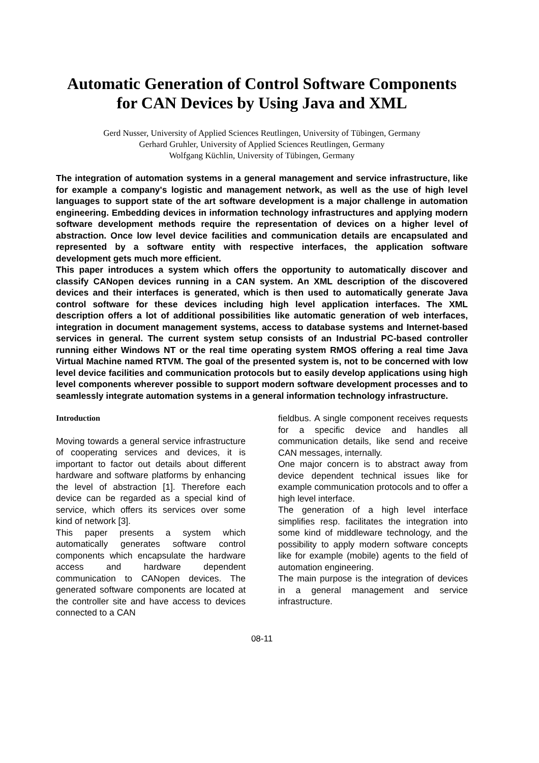Automatic Generation of Control Software Components
for CAN Devices by Using Java and XML
Gerd Nusser, University of Applied Sciences Reutlingen, University of Tübingen, Germany
Gerhard Gruhler, University of Applied Sciences Reutlingen, Germany
Wolfgang Küchlin, University of Tübingen, Germany
The integration of automation systems in a general management and service infrastructure, like for example a company's logistic and management network, as well as the use of high level languages to support state of the art software development is a major challenge in automation engineering. Embedding devices in information technology infrastructures and applying modern software development methods require the representation of devices on a higher level of abstraction. Once low level device facilities and communication details are encapsulated and represented by a software entity with respective interfaces, the application software development gets much more efficient.
This paper introduces a system which offers the opportunity to automatically discover and classify CANopen devices running in a CAN system. An XML description of the discovered devices and their interfaces is generated, which is then used to automatically generate Java control software for these devices including high level application interfaces. The XML description offers a lot of additional possibilities like automatic generation of web interfaces, integration in document management systems, access to database systems and Internet-based services in general. The current system setup consists of an Industrial PC-based controller running either Windows NT or the real time operating system RMOS offering a real time Java Virtual Machine named RTVM. The goal of the presented system is, not to be concerned with low level device facilities and communication protocols but to easily develop applications using high level components wherever possible to support modern software development processes and to seamlessly integrate automation systems in a general information technology infrastructure.
Introduction
Moving towards a general service infrastructure of cooperating services and devices, it is important to factor out details about different hardware and software platforms by enhancing the level of abstraction [1]. Therefore each device can be regarded as a special kind of service, which offers its services over some kind of network [3].
This paper presents a system which automatically generates software control components which encapsulate the hardware access and hardware dependent communication to CANopen devices. The generated software components are located at the controller site and have access to devices connected to a CAN
fieldbus. A single component receives requests for a specific device and handles all communication details, like send and receive CAN messages, internally.
One major concern is to abstract away from device dependent technical issues like for example communication protocols and to offer a high level interface.
The generation of a high level interface simplifies resp. facilitates the integration into some kind of middleware technology, and the possibility to apply modern software concepts like for example (mobile) agents to the field of automation engineering.
The main purpose is the integration of devices in a general management and service infrastructure.
08-11